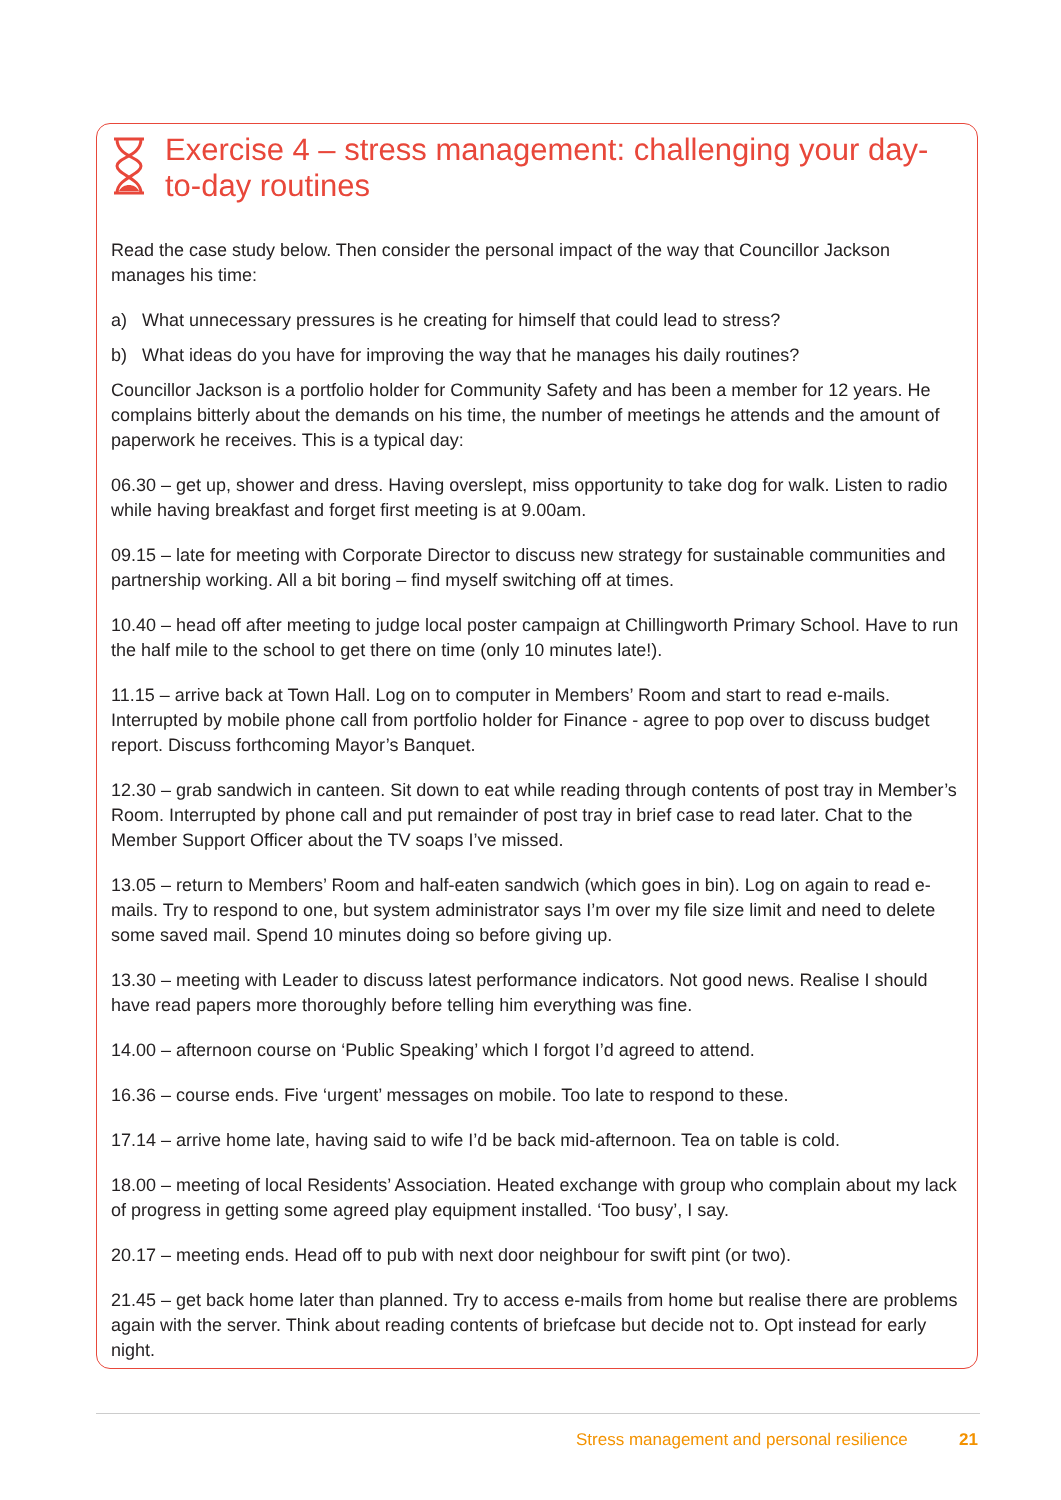Exercise 4 – stress management: challenging your day-to-day routines
Read the case study below. Then consider the personal impact of the way that Councillor Jackson manages his time:
a) What unnecessary pressures is he creating for himself that could lead to stress?
b) What ideas do you have for improving the way that he manages his daily routines?
Councillor Jackson is a portfolio holder for Community Safety and has been a member for 12 years. He complains bitterly about the demands on his time, the number of meetings he attends and the amount of paperwork he receives. This is a typical day:
06.30 – get up, shower and dress. Having overslept, miss opportunity to take dog for walk. Listen to radio while having breakfast and forget first meeting is at 9.00am.
09.15 – late for meeting with Corporate Director to discuss new strategy for sustainable communities and partnership working. All a bit boring – find myself switching off at times.
10.40 – head off after meeting to judge local poster campaign at Chillingworth Primary School. Have to run the half mile to the school to get there on time (only 10 minutes late!).
11.15 – arrive back at Town Hall. Log on to computer in Members’ Room and start to read e-mails. Interrupted by mobile phone call from portfolio holder for Finance - agree to pop over to discuss budget report. Discuss forthcoming Mayor’s Banquet.
12.30 – grab sandwich in canteen. Sit down to eat while reading through contents of post tray in Member’s Room. Interrupted by phone call and put remainder of post tray in brief case to read later. Chat to the Member Support Officer about the TV soaps I’ve missed.
13.05 – return to Members’ Room and half-eaten sandwich (which goes in bin). Log on again to read e-mails. Try to respond to one, but system administrator says I’m over my file size limit and need to delete some saved mail. Spend 10 minutes doing so before giving up.
13.30 – meeting with Leader to discuss latest performance indicators. Not good news. Realise I should have read papers more thoroughly before telling him everything was fine.
14.00 – afternoon course on ‘Public Speaking’ which I forgot I’d agreed to attend.
16.36 – course ends. Five ‘urgent’ messages on mobile. Too late to respond to these.
17.14 – arrive home late, having said to wife I’d be back mid-afternoon. Tea on table is cold.
18.00 – meeting of local Residents’ Association. Heated exchange with group who complain about my lack of progress in getting some agreed play equipment installed. ‘Too busy’, I say.
20.17 – meeting ends. Head off to pub with next door neighbour for swift pint (or two).
21.45 – get back home later than planned. Try to access e-mails from home but realise there are problems again with the server. Think about reading contents of briefcase but decide not to. Opt instead for early night.
Stress management and personal resilience
21